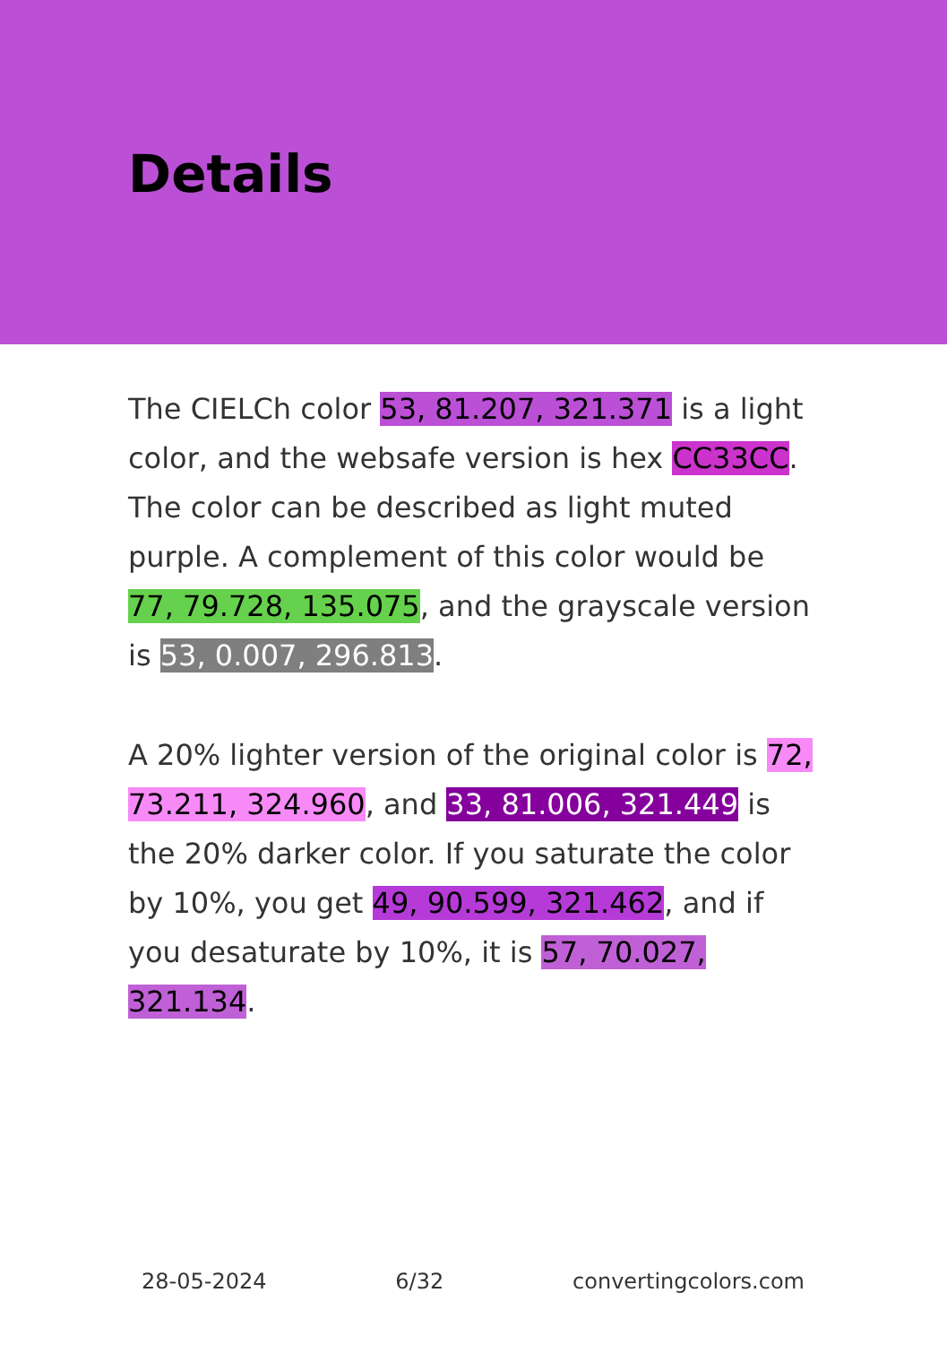Details
The CIELCh color 53, 81.207, 321.371 is a light color, and the websafe version is hex CC33CC. The color can be described as light muted purple. A complement of this color would be 77, 79.728, 135.075, and the grayscale version is 53, 0.007, 296.813.
A 20% lighter version of the original color is 72, 73.211, 324.960, and 33, 81.006, 321.449 is the 20% darker color. If you saturate the color by 10%, you get 49, 90.599, 321.462, and if you desaturate by 10%, it is 57, 70.027, 321.134.
28-05-2024 6/32 convertingcolors.com